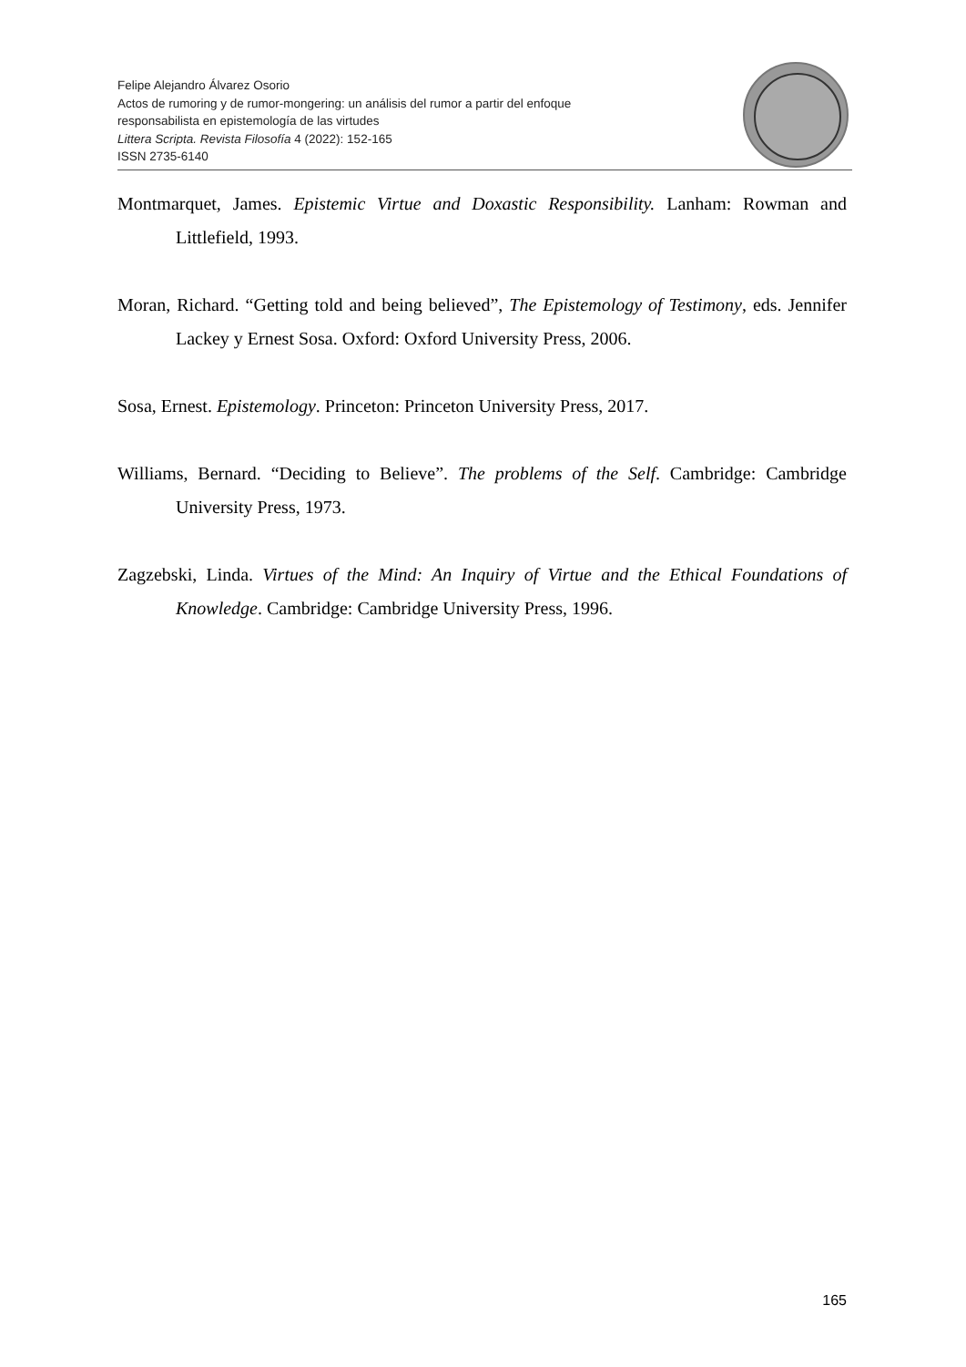Felipe Alejandro Álvarez Osorio
Actos de rumoring y de rumor-mongering: un análisis del rumor a partir del enfoque
responsabilista en epistemología de las virtudes
Littera Scripta. Revista Filosofía 4 (2022): 152-165
ISSN 2735-6140
Montmarquet, James. Epistemic Virtue and Doxastic Responsibility. Lanham: Rowman and Littlefield, 1993.
Moran, Richard. “Getting told and being believed”, The Epistemology of Testimony, eds. Jennifer Lackey y Ernest Sosa. Oxford: Oxford University Press, 2006.
Sosa, Ernest. Epistemology. Princeton: Princeton University Press, 2017.
Williams, Bernard. “Deciding to Believe”. The problems of the Self. Cambridge: Cambridge University Press, 1973.
Zagzebski, Linda. Virtues of the Mind: An Inquiry of Virtue and the Ethical Foundations of Knowledge. Cambridge: Cambridge University Press, 1996.
165